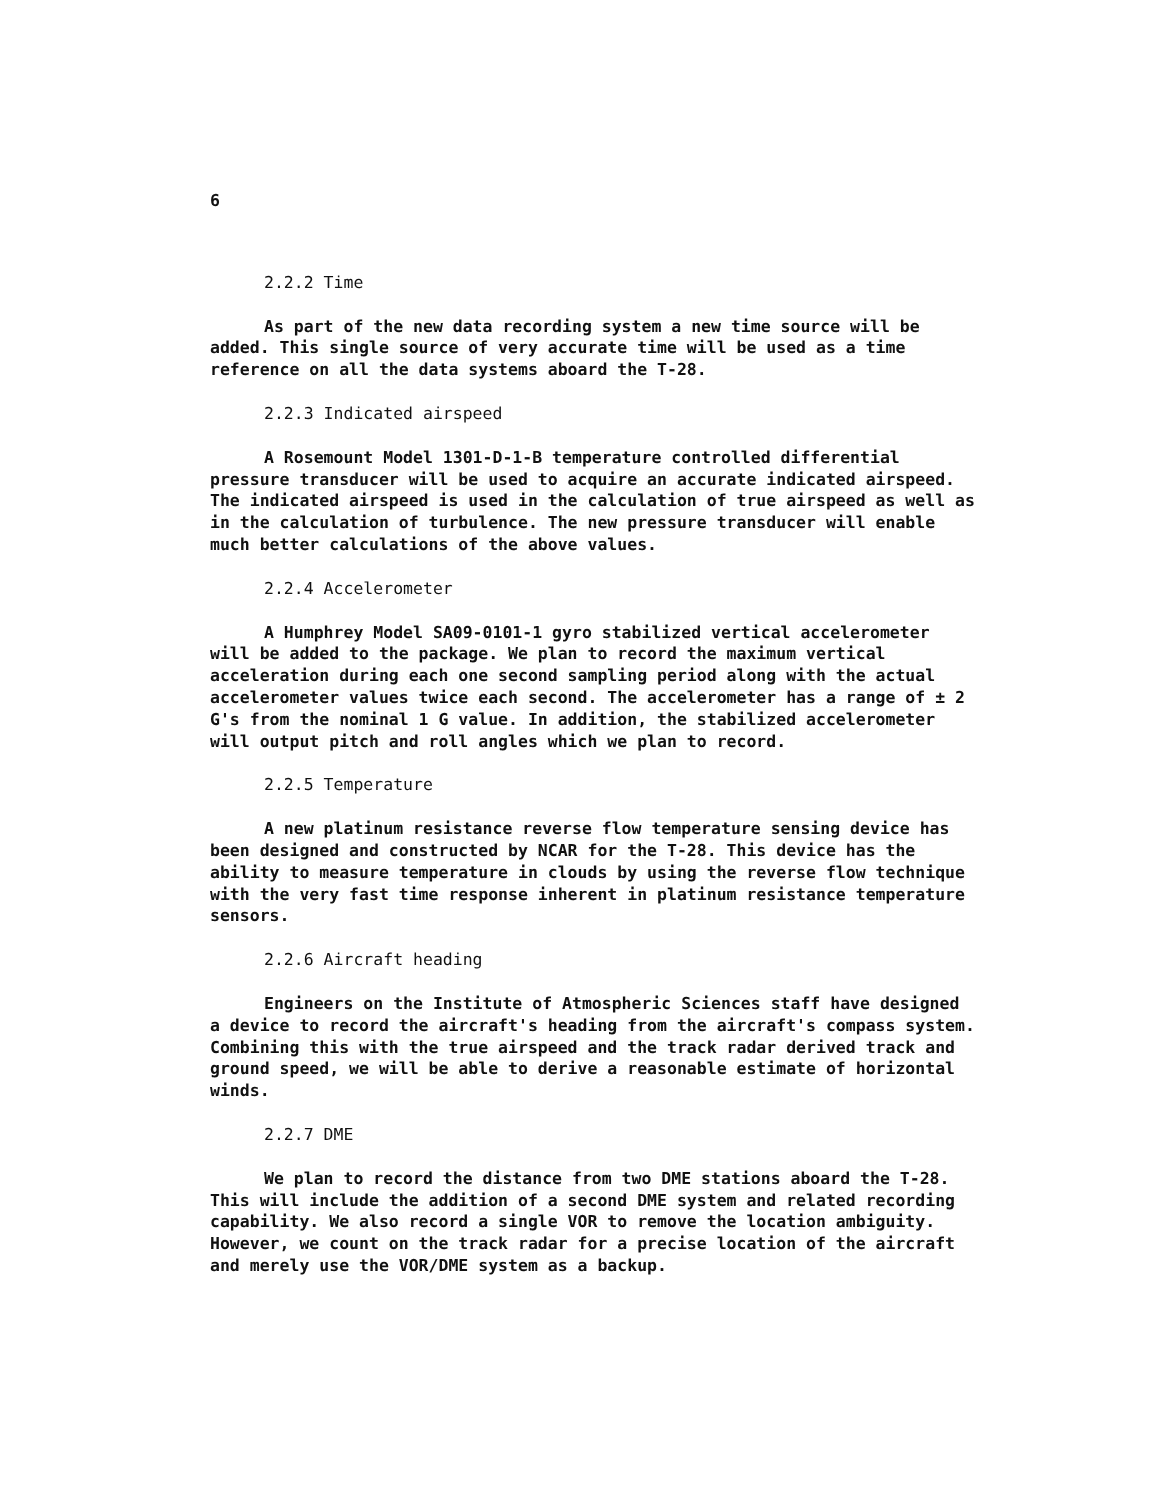6
2.2.2 Time
As part of the new data recording system a new time source will be added. This single source of very accurate time will be used as a time reference on all the data systems aboard the T-28.
2.2.3 Indicated airspeed
A Rosemount Model 1301-D-1-B temperature controlled differential pressure transducer will be used to acquire an accurate indicated airspeed. The indicated airspeed is used in the calculation of true airspeed as well as in the calculation of turbulence. The new pressure transducer will enable much better calculations of the above values.
2.2.4 Accelerometer
A Humphrey Model SA09-0101-1 gyro stabilized vertical accelerometer will be added to the package. We plan to record the maximum vertical acceleration during each one second sampling period along with the actual accelerometer values twice each second. The accelerometer has a range of ± 2 G's from the nominal 1 G value. In addition, the stabilized accelerometer will output pitch and roll angles which we plan to record.
2.2.5 Temperature
A new platinum resistance reverse flow temperature sensing device has been designed and constructed by NCAR for the T-28. This device has the ability to measure temperature in clouds by using the reverse flow technique with the very fast time response inherent in platinum resistance temperature sensors.
2.2.6 Aircraft heading
Engineers on the Institute of Atmospheric Sciences staff have designed a device to record the aircraft's heading from the aircraft's compass system. Combining this with the true airspeed and the track radar derived track and ground speed, we will be able to derive a reasonable estimate of horizontal winds.
2.2.7 DME
We plan to record the distance from two DME stations aboard the T-28. This will include the addition of a second DME system and related recording capability. We also record a single VOR to remove the location ambiguity. However, we count on the track radar for a precise location of the aircraft and merely use the VOR/DME system as a backup.